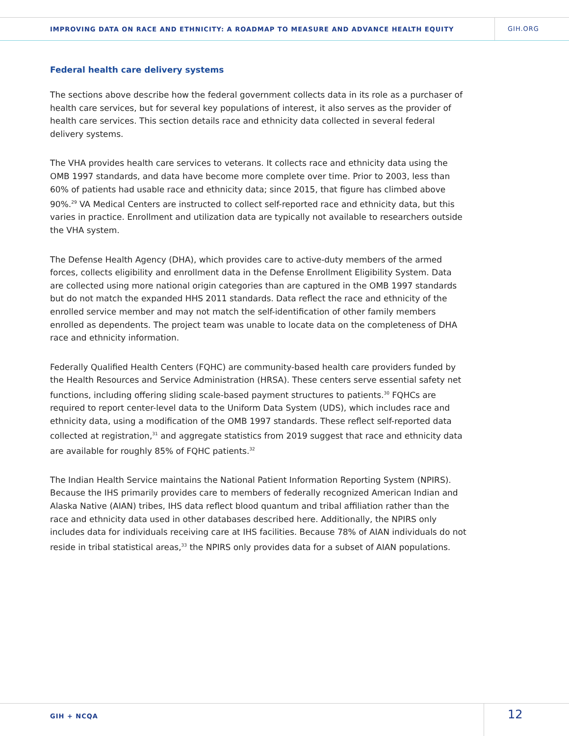IMPROVING DATA ON RACE AND ETHNICITY: A ROADMAP TO MEASURE AND ADVANCE HEALTH EQUITY
GIH.ORG
Federal health care delivery systems
The sections above describe how the federal government collects data in its role as a purchaser of health care services, but for several key populations of interest, it also serves as the provider of health care services. This section details race and ethnicity data collected in several federal delivery systems.
The VHA provides health care services to veterans. It collects race and ethnicity data using the OMB 1997 standards, and data have become more complete over time. Prior to 2003, less than 60% of patients had usable race and ethnicity data; since 2015, that figure has climbed above 90%.<sup>29</sup> VA Medical Centers are instructed to collect self-reported race and ethnicity data, but this varies in practice. Enrollment and utilization data are typically not available to researchers outside the VHA system.
The Defense Health Agency (DHA), which provides care to active-duty members of the armed forces, collects eligibility and enrollment data in the Defense Enrollment Eligibility System. Data are collected using more national origin categories than are captured in the OMB 1997 standards but do not match the expanded HHS 2011 standards. Data reflect the race and ethnicity of the enrolled service member and may not match the self-identification of other family members enrolled as dependents. The project team was unable to locate data on the completeness of DHA race and ethnicity information.
Federally Qualified Health Centers (FQHC) are community-based health care providers funded by the Health Resources and Service Administration (HRSA). These centers serve essential safety net functions, including offering sliding scale-based payment structures to patients.<sup>30</sup> FQHCs are required to report center-level data to the Uniform Data System (UDS), which includes race and ethnicity data, using a modification of the OMB 1997 standards. These reflect self-reported data collected at registration,<sup>31</sup> and aggregate statistics from 2019 suggest that race and ethnicity data are available for roughly 85% of FQHC patients.<sup>32</sup>
The Indian Health Service maintains the National Patient Information Reporting System (NPIRS). Because the IHS primarily provides care to members of federally recognized American Indian and Alaska Native (AIAN) tribes, IHS data reflect blood quantum and tribal affiliation rather than the race and ethnicity data used in other databases described here. Additionally, the NPIRS only includes data for individuals receiving care at IHS facilities. Because 78% of AIAN individuals do not reside in tribal statistical areas,<sup>33</sup> the NPIRS only provides data for a subset of AIAN populations.
GIH + NCQA
12